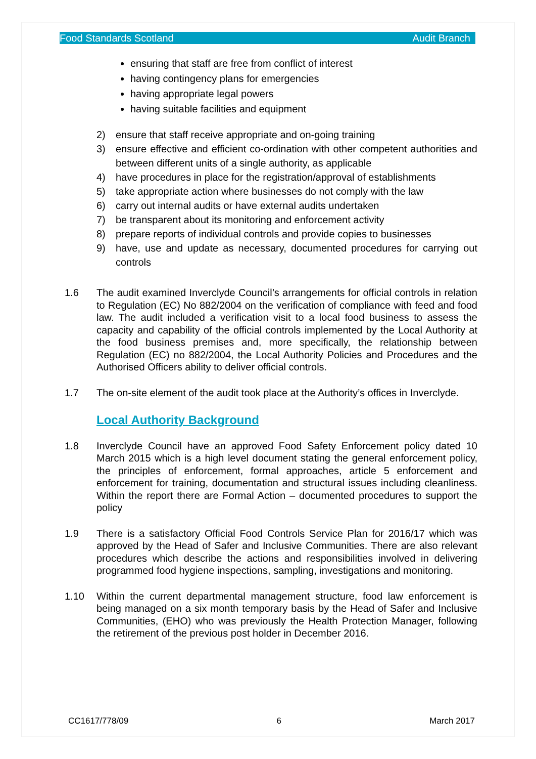Food Standards Scotland Audit Branch
ensuring that staff are free from conflict of interest
having contingency plans for emergencies
having appropriate legal powers
having suitable facilities and equipment
2) ensure that staff receive appropriate and on-going training
3) ensure effective and efficient co-ordination with other competent authorities and between different units of a single authority, as applicable
4) have procedures in place for the registration/approval of establishments
5) take appropriate action where businesses do not comply with the law
6) carry out internal audits or have external audits undertaken
7) be transparent about its monitoring and enforcement activity
8) prepare reports of individual controls and provide copies to businesses
9) have, use and update as necessary, documented procedures for carrying out controls
1.6 The audit examined Inverclyde Council’s arrangements for official controls in relation to Regulation (EC) No 882/2004 on the verification of compliance with feed and food law. The audit included a verification visit to a local food business to assess the capacity and capability of the official controls implemented by the Local Authority at the food business premises and, more specifically, the relationship between Regulation (EC) no 882/2004, the Local Authority Policies and Procedures and the Authorised Officers ability to deliver official controls.
1.7 The on-site element of the audit took place at the Authority’s offices in Inverclyde.
Local Authority Background
1.8 Inverclyde Council have an approved Food Safety Enforcement policy dated 10 March 2015 which is a high level document stating the general enforcement policy, the principles of enforcement, formal approaches, article 5 enforcement and enforcement for training, documentation and structural issues including cleanliness. Within the report there are Formal Action – documented procedures to support the policy
1.9 There is a satisfactory Official Food Controls Service Plan for 2016/17 which was approved by the Head of Safer and Inclusive Communities. There are also relevant procedures which describe the actions and responsibilities involved in delivering programmed food hygiene inspections, sampling, investigations and monitoring.
1.10 Within the current departmental management structure, food law enforcement is being managed on a six month temporary basis by the Head of Safer and Inclusive Communities, (EHO) who was previously the Health Protection Manager, following the retirement of the previous post holder in December 2016.
CC1617/778/09 6 March 2017